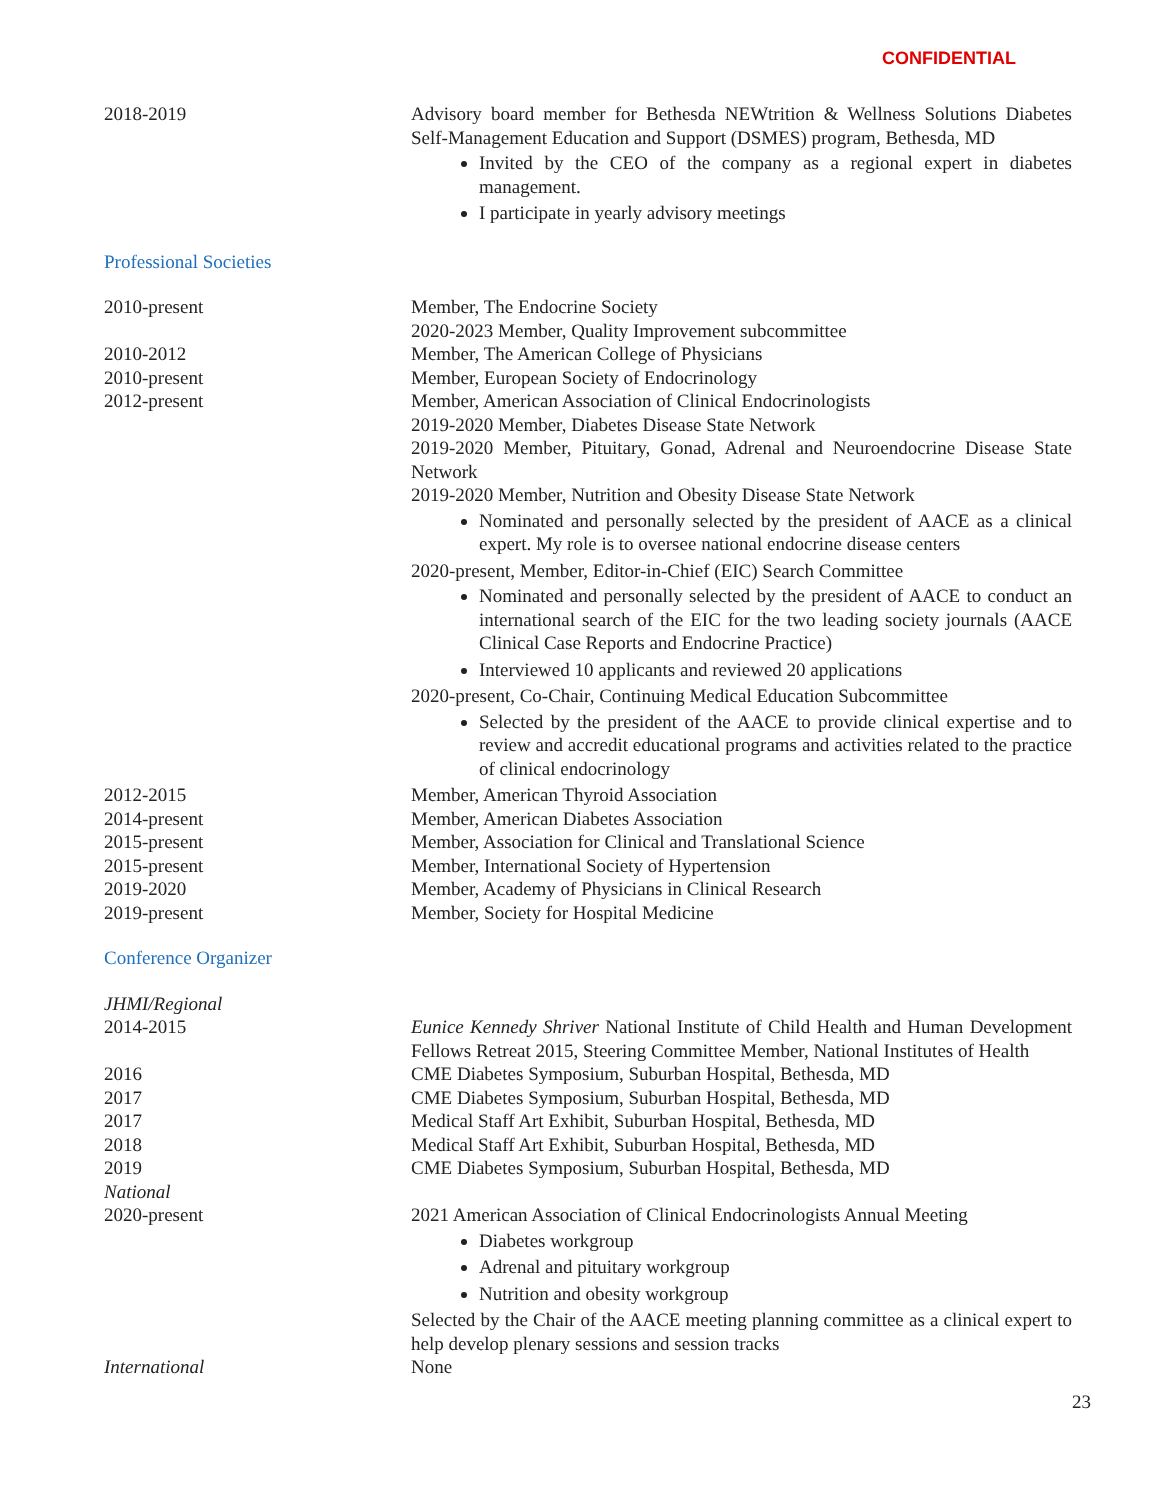CONFIDENTIAL
2018-2019 Advisory board member for Bethesda NEWtrition & Wellness Solutions Diabetes Self-Management Education and Support (DSMES) program, Bethesda, MD
Invited by the CEO of the company as a regional expert in diabetes management.
I participate in yearly advisory meetings
Professional Societies
2010-present Member, The Endocrine Society
2020-2023 Member, Quality Improvement subcommittee
2010-2012 Member, The American College of Physicians
2010-present Member, European Society of Endocrinology
2012-present Member, American Association of Clinical Endocrinologists
2019-2020 Member, Diabetes Disease State Network
2019-2020 Member, Pituitary, Gonad, Adrenal and Neuroendocrine Disease State Network
2019-2020 Member, Nutrition and Obesity Disease State Network
Nominated and personally selected by the president of AACE as a clinical expert. My role is to oversee national endocrine disease centers
2020-present, Member, Editor-in-Chief (EIC) Search Committee
Nominated and personally selected by the president of AACE to conduct an international search of the EIC for the two leading society journals (AACE Clinical Case Reports and Endocrine Practice)
Interviewed 10 applicants and reviewed 20 applications
2020-present, Co-Chair, Continuing Medical Education Subcommittee
Selected by the president of the AACE to provide clinical expertise and to review and accredit educational programs and activities related to the practice of clinical endocrinology
2012-2015 Member, American Thyroid Association
2014-present Member, American Diabetes Association
2015-present Member, Association for Clinical and Translational Science
2015-present Member, International Society of Hypertension
2019-2020 Member, Academy of Physicians in Clinical Research
2019-present Member, Society for Hospital Medicine
Conference Organizer
JHMI/Regional
2014-2015 Eunice Kennedy Shriver National Institute of Child Health and Human Development Fellows Retreat 2015, Steering Committee Member, National Institutes of Health
2016 CME Diabetes Symposium, Suburban Hospital, Bethesda, MD
2017 CME Diabetes Symposium, Suburban Hospital, Bethesda, MD
2017 Medical Staff Art Exhibit, Suburban Hospital, Bethesda, MD
2018 Medical Staff Art Exhibit, Suburban Hospital, Bethesda, MD
2019 CME Diabetes Symposium, Suburban Hospital, Bethesda, MD
National
2020-present 2021 American Association of Clinical Endocrinologists Annual Meeting
Diabetes workgroup
Adrenal and pituitary workgroup
Nutrition and obesity workgroup
Selected by the Chair of the AACE meeting planning committee as a clinical expert to help develop plenary sessions and session tracks
International None
23